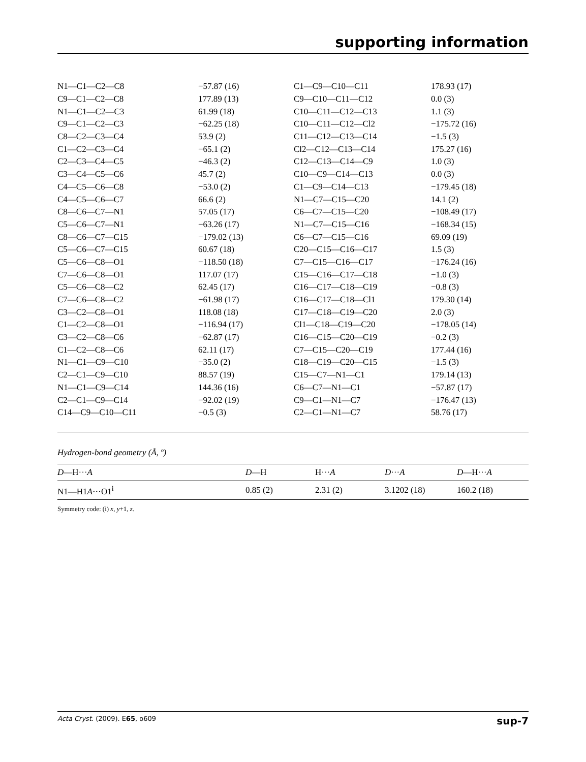supporting information
| N1—C1—C2—C8 | −57.87 (16) | C1—C9—C10—C11 | 178.93 (17) |
| C9—C1—C2—C8 | 177.89 (13) | C9—C10—C11—C12 | 0.0 (3) |
| N1—C1—C2—C3 | 61.99 (18) | C10—C11—C12—C13 | 1.1 (3) |
| C9—C1—C2—C3 | −62.25 (18) | C10—C11—C12—Cl2 | −175.72 (16) |
| C8—C2—C3—C4 | 53.9 (2) | C11—C12—C13—C14 | −1.5 (3) |
| C1—C2—C3—C4 | −65.1 (2) | Cl2—C12—C13—C14 | 175.27 (16) |
| C2—C3—C4—C5 | −46.3 (2) | C12—C13—C14—C9 | 1.0 (3) |
| C3—C4—C5—C6 | 45.7 (2) | C10—C9—C14—C13 | 0.0 (3) |
| C4—C5—C6—C8 | −53.0 (2) | C1—C9—C14—C13 | −179.45 (18) |
| C4—C5—C6—C7 | 66.6 (2) | N1—C7—C15—C20 | 14.1 (2) |
| C8—C6—C7—N1 | 57.05 (17) | C6—C7—C15—C20 | −108.49 (17) |
| C5—C6—C7—N1 | −63.26 (17) | N1—C7—C15—C16 | −168.34 (15) |
| C8—C6—C7—C15 | −179.02 (13) | C6—C7—C15—C16 | 69.09 (19) |
| C5—C6—C7—C15 | 60.67 (18) | C20—C15—C16—C17 | 1.5 (3) |
| C5—C6—C8—O1 | −118.50 (18) | C7—C15—C16—C17 | −176.24 (16) |
| C7—C6—C8—O1 | 117.07 (17) | C15—C16—C17—C18 | −1.0 (3) |
| C5—C6—C8—C2 | 62.45 (17) | C16—C17—C18—C19 | −0.8 (3) |
| C7—C6—C8—C2 | −61.98 (17) | C16—C17—C18—Cl1 | 179.30 (14) |
| C3—C2—C8—O1 | 118.08 (18) | C17—C18—C19—C20 | 2.0 (3) |
| C1—C2—C8—O1 | −116.94 (17) | Cl1—C18—C19—C20 | −178.05 (14) |
| C3—C2—C8—C6 | −62.87 (17) | C16—C15—C20—C19 | −0.2 (3) |
| C1—C2—C8—C6 | 62.11 (17) | C7—C15—C20—C19 | 177.44 (16) |
| N1—C1—C9—C10 | −35.0 (2) | C18—C19—C20—C15 | −1.5 (3) |
| C2—C1—C9—C10 | 88.57 (19) | C15—C7—N1—C1 | 179.14 (13) |
| N1—C1—C9—C14 | 144.36 (16) | C6—C7—N1—C1 | −57.87 (17) |
| C2—C1—C9—C14 | −92.02 (19) | C9—C1—N1—C7 | −176.47 (13) |
| C14—C9—C10—C11 | −0.5 (3) | C2—C1—N1—C7 | 58.76 (17) |
Hydrogen-bond geometry (Å, º)
| D —H··· A | D —H | H··· A | D ··· A | D —H··· A |
| --- | --- | --- | --- | --- |
| N1—H1 A ···O1<sup>i</sup> | 0.85 (2) | 2.31 (2) | 3.1202 (18) | 160.2 (18) |
Symmetry code: (i) x, y+1, z.
Acta Cryst. (2009). E65, o609 sup-7